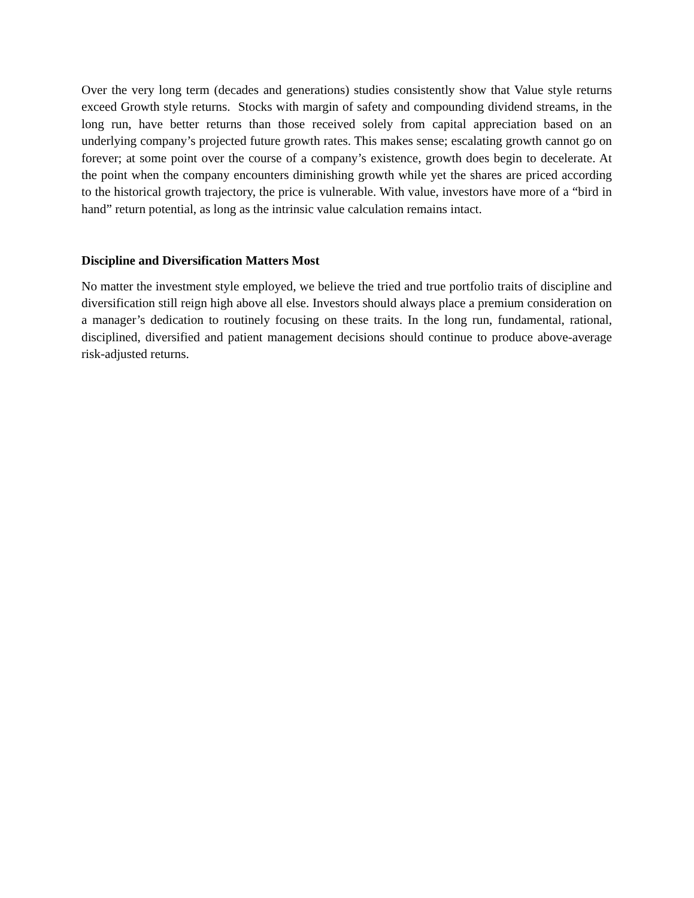Over the very long term (decades and generations) studies consistently show that Value style returns exceed Growth style returns. Stocks with margin of safety and compounding dividend streams, in the long run, have better returns than those received solely from capital appreciation based on an underlying company’s projected future growth rates. This makes sense; escalating growth cannot go on forever; at some point over the course of a company’s existence, growth does begin to decelerate. At the point when the company encounters diminishing growth while yet the shares are priced according to the historical growth trajectory, the price is vulnerable. With value, investors have more of a “bird in hand” return potential, as long as the intrinsic value calculation remains intact.
Discipline and Diversification Matters Most
No matter the investment style employed, we believe the tried and true portfolio traits of discipline and diversification still reign high above all else. Investors should always place a premium consideration on a manager’s dedication to routinely focusing on these traits. In the long run, fundamental, rational, disciplined, diversified and patient management decisions should continue to produce above-average risk-adjusted returns.